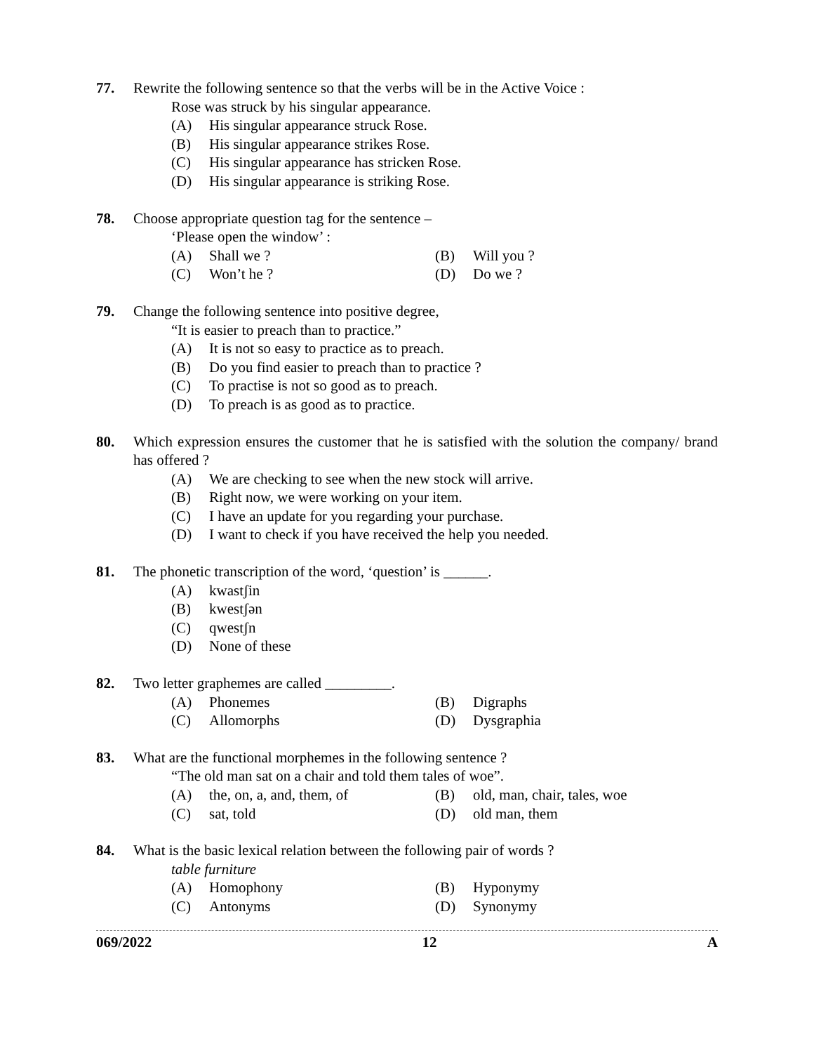77. Rewrite the following sentence so that the verbs will be in the Active Voice :
Rose was struck by his singular appearance.
(A) His singular appearance struck Rose.
(B) His singular appearance strikes Rose.
(C) His singular appearance has stricken Rose.
(D) His singular appearance is striking Rose.
78. Choose appropriate question tag for the sentence –
‘Please open the window’ :
(A) Shall we ? (B) Will you ?
(C) Won’t he ? (D) Do we ?
79. Change the following sentence into positive degree,
“It is easier to preach than to practice.”
(A) It is not so easy to practice as to preach.
(B) Do you find easier to preach than to practice ?
(C) To practise is not so good as to preach.
(D) To preach is as good as to practice.
80. Which expression ensures the customer that he is satisfied with the solution the company/ brand has offered ?
(A) We are checking to see when the new stock will arrive.
(B) Right now, we were working on your item.
(C) I have an update for you regarding your purchase.
(D) I want to check if you have received the help you needed.
81. The phonetic transcription of the word, ‘question’ is ______.
(A) kwastʃin
(B) kwestʃən
(C) qwestʃn
(D) None of these
82. Two letter graphemes are called _________.
(A) Phonemes (B) Digraphs
(C) Allomorphs (D) Dysgraphia
83. What are the functional morphemes in the following sentence ?
“The old man sat on a chair and told them tales of woe”.
(A) the, on, a, and, them, of (B) old, man, chair, tales, woe
(C) sat, told (D) old man, them
84. What is the basic lexical relation between the following pair of words ?
table furniture
(A) Homophony (B) Hyponymy
(C) Antonyms (D) Synonymy
069/2022 12 A